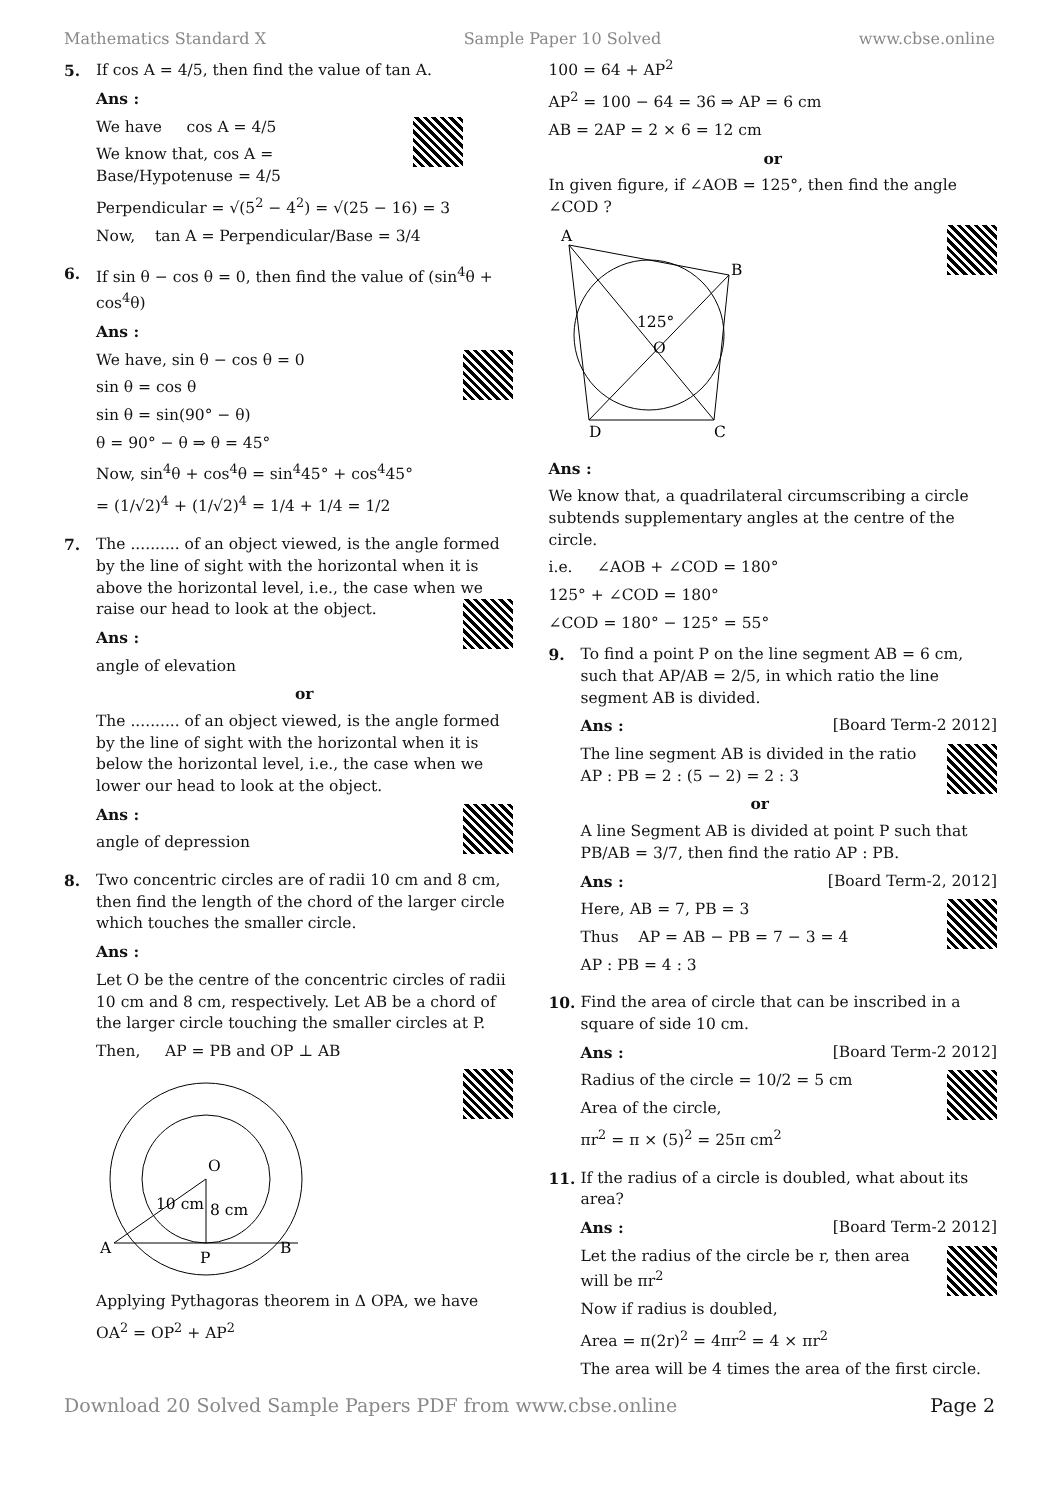Mathematics Standard X Sample Paper 10 Solved www.cbse.online
5. If cos A = 4/5, then find the value of tan A.
Ans :
We have cos A = 4/5
We know that, cos A = Base/Hypotenuse = 4/5
Perpendicular = √(5<sup>2</sup> − 4<sup>2</sup>) = √(25 − 16) = 3
Now, tan A = Perpendicular/Base = 3/4
6. If sin θ − cos θ = 0, then find the value of (sin<sup>4</sup>θ + cos<sup>4</sup>θ)
Ans :
We have, sin θ − cos θ = 0
sin θ = cos θ
sin θ = sin(90° − θ)
θ = 90° − θ ⇒ θ = 45°
Now, sin<sup>4</sup>θ + cos<sup>4</sup>θ = sin<sup>4</sup>45° + cos<sup>4</sup>45°
= (1/√2)<sup>4</sup> + (1/√2)<sup>4</sup> = 1/4 + 1/4 = 1/2
7. The .......... of an object viewed, is the angle formed by the line of sight with the horizontal when it is above the horizontal level, i.e., the case when we raise our head to look at the object.
Ans :
angle of elevation
or
The .......... of an object viewed, is the angle formed by the line of sight with the horizontal when it is below the horizontal level, i.e., the case when we lower our head to look at the object.
Ans :
angle of depression
8. Two concentric circles are of radii 10 cm and 8 cm, then find the length of the chord of the larger circle which touches the smaller circle.
Ans :
Let O be the centre of the concentric circles of radii 10 cm and 8 cm, respectively. Let AB be a chord of the larger circle touching the smaller circles at P.
Then, AP = PB and OP ⊥ AB
O
8 cm
10 cm
A
B
P
Applying Pythagoras theorem in Δ OPA, we have
OA<sup>2</sup> = OP<sup>2</sup> + AP<sup>2</sup>
100 = 64 + AP<sup>2</sup>
AP<sup>2</sup> = 100 − 64 = 36 ⇒ AP = 6 cm
AB = 2AP = 2 × 6 = 12 cm
or
In given figure, if ∠AOB = 125°, then find the angle ∠COD ?
A
B
C
D
O
125°
Ans :
We know that, a quadrilateral circumscribing a circle subtends supplementary angles at the centre of the circle.
i.e. ∠AOB + ∠COD = 180°
125° + ∠COD = 180°
∠COD = 180° − 125° = 55°
9. To find a point P on the line segment AB = 6 cm, such that AP/AB = 2/5, in which ratio the line segment AB is divided.
Ans : [Board Term-2 2012]
The line segment AB is divided in the ratio AP : PB = 2 : (5 − 2) = 2 : 3
or
A line Segment AB is divided at point P such that PB/AB = 3/7, then find the ratio AP : PB.
Ans : [Board Term-2, 2012]
Here, AB = 7, PB = 3
Thus AP = AB − PB = 7 − 3 = 4
AP : PB = 4 : 3
10.
Find the area of circle that can be inscribed in a square of side 10 cm.
Ans : [Board Term-2 2012]
Radius of the circle = 10/2 = 5 cm
Area of the circle,
πr<sup>2</sup> = π × (5)<sup>2</sup> = 25π cm<sup>2</sup>
11.
If the radius of a circle is doubled, what about its area?
Ans : [Board Term-2 2012]
Let the radius of the circle be r, then area will be πr<sup>2</sup>
Now if radius is doubled,
Area = π(2r)<sup>2</sup> = 4πr<sup>2</sup> = 4 × πr<sup>2</sup>
The area will be 4 times the area of the first circle.
Download 20 Solved Sample Papers PDF from www.cbse.online Page 2